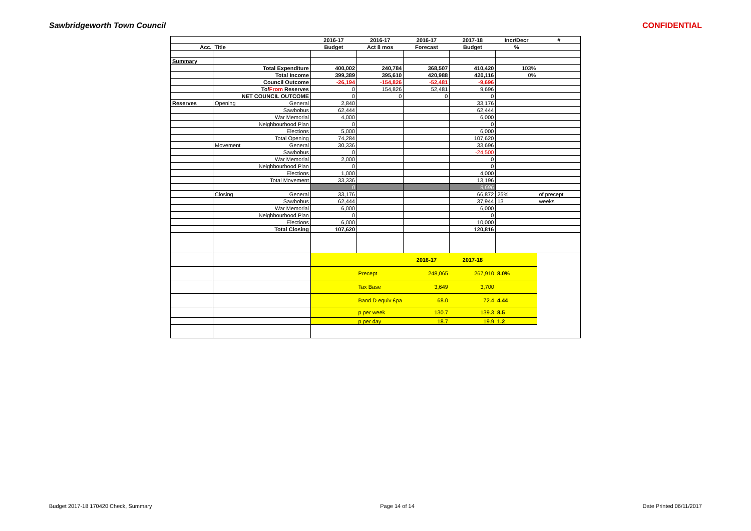Sawbridgeworth Town Council CONFIDENTIAL
| | | 2016-17 | 2016-17 | 2016-17 | 2017-18 | Incr/Decr | # |
| --- | --- | --- | --- | --- | --- | --- | --- |
| Acc. | Title | Budget | Act 8 mos | Forecast | Budget | % | |
| Summary | | | | | | | |
| | Total Expenditure | 400,002 | 240,784 | 368,507 | 410,420 | 103% | |
| | Total Income | 399,389 | 395,610 | 420,988 | 420,116 | 0% | |
| | Council Outcome | -26,194 | -154,826 | -52,481 | -9,696 | | |
| | To/ From Reserves | 0 | 154,826 | 52,481 | 9,696 | | |
| | NET COUNCIL OUTCOME | 0 | 0 | 0 | 0 | | |
| Reserves | Opening General | 2,840 | | | 33,176 | | |
| | Sawbobus | 62,444 | | | 62,444 | | |
| | War Memorial | 4,000 | | | 6,000 | | |
| | Neighbourhood Plan | 0 | | | 0 | | |
| | Elections | 5,000 | | | 6,000 | | |
| | Total Opening | 74,284 | | | 107,620 | | |
| | Movement General | 30,336 | | | 33,696 | | |
| | Sawbobus | 0 | | | -24,500 | | |
| | War Memorial | 2,000 | | | 0 | | |
| | Neighbourhood Plan | 0 | | | 0 | | |
| | Elections | 1,000 | | | 4,000 | | |
| | Total Movement | 33,336 | | | 13,196 | | |
| | | 0 | | | 9,696 | | |
| | Closing General | 33,176 | | | 66,872 | 25% | of precept |
| | Sawbobus | 62,444 | | | 37,944 | 13 | weeks |
| | War Memorial | 6,000 | | | 6,000 | | |
| | Neighbourhood Plan | 0 | | | 0 | | |
| | Elections | 6,000 | | | 10,000 | | |
| | Total Closing | 107,620 | | | 120,816 | | |
| | | | | 2016-17 | 2017-18 | | |
| | | | Precept | 248,065 | 267,910 | 8.0% | |
| | | | Tax Base | 3,649 | 3,700 | | |
| | | | Band D equiv £pa | 68.0 | 72.4 | 4.44 | |
| | | | p per week | 130.7 | 139.3 | 8.5 | |
| | | | p per day | 18.7 | 19.9 | 1.2 | |
Budget 2017-18 170420 Check, Summary Page 14 of 14 Date Printed 06/11/2017